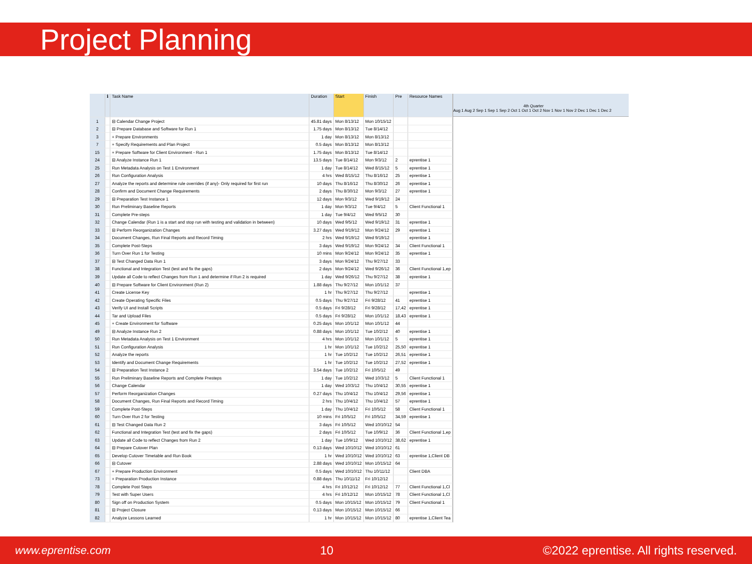Project Planning
| | ℹ | Task Name | Duration | Start | Finish | Pre | Resource Names |
| --- | --- | --- | --- | --- | --- | --- | --- |
| 1 | | ⊟ Calendar Change Project | 45.81 days | Mon 8/13/12 | Mon 10/15/12 | | |
| 2 | | ⊟ Prepare Database and Software for Run 1 | 1.75 days | Mon 8/13/12 | Tue 8/14/12 | | |
| 3 | | + Prepare Environments | 1 day | Mon 8/13/12 | Mon 8/13/12 | | |
| 7 | | + Specify Requirements and Plan Project | 0.5 days | Mon 8/13/12 | Mon 8/13/12 | | |
| 15 | | + Prepare Software for Client Environment - Run 1 | 1.75 days | Mon 8/13/12 | Tue 8/14/12 | | |
| 24 | | ⊟ Analyze Instance Run 1 | 13.5 days | Tue 8/14/12 | Mon 9/3/12 | 2 | eprentise 1 |
| 25 | | Run Metadata Analysis on Test 1 Environment | 1 day | Tue 8/14/12 | Wed 8/15/12 | 5 | eprentise 1 |
| 26 | | Run Configuration Analysis | 4 hrs | Wed 8/15/12 | Thu 8/16/12 | 25 | eprentise 1 |
| 27 | | Analyze the reports and determine rule overrides (if any)- Only required for first run | 10 days | Thu 8/16/12 | Thu 8/30/12 | 26 | eprentise 1 |
| 28 | | Confirm and Document Change Requirements | 2 days | Thu 8/30/12 | Mon 9/3/12 | 27 | eprentise 1 |
| 29 | | ⊟ Preparation Test Instance 1 | 12 days | Mon 9/3/12 | Wed 9/19/12 | 24 | |
| 30 | | Run Preliminary Baseline Reports | 1 day | Mon 9/3/12 | Tue 9/4/12 | 5 | Client Functional 1 |
| 31 | | Complete Pre-steps | 1 day | Tue 9/4/12 | Wed 9/5/12 | 30 | |
| 32 | | Change Calendar (Run 1 is a start and stop run with testing and validation in between) | 10 days | Wed 9/5/12 | Wed 9/19/12 | 31 | eprentise 1 |
| 33 | | ⊟ Perform Reorganization Changes | 3.27 days | Wed 9/19/12 | Mon 9/24/12 | 29 | eprentise 1 |
| 34 | | Document Changes, Run Final Reports and Record Timing | 2 hrs | Wed 9/19/12 | Wed 9/19/12 | | eprentise 1 |
| 35 | | Complete Post-Steps | 3 days | Wed 9/19/12 | Mon 9/24/12 | 34 | Client Functional 1 |
| 36 | | Turn Over Run 1 for Testing | 10 mins | Mon 9/24/12 | Mon 9/24/12 | 35 | eprentise 1 |
| 37 | | ⊟ Test Changed Data Run 1 | 3 days | Mon 9/24/12 | Thu 9/27/12 | 33 | |
| 38 | | Functional and Integration Test (test and fix the gaps) | 2 days | Mon 9/24/12 | Wed 9/26/12 | 36 | Client Functional 1,ep |
| 39 | | Update all Code to reflect Changes from Run 1 and determine if Run 2 is required | 1 day | Wed 9/26/12 | Thu 9/27/12 | 38 | eprentise 1 |
| 40 | | ⊟ Prepare Software for Client Environment (Run 2) | 1.88 days | Thu 9/27/12 | Mon 10/1/12 | 37 | |
| 41 | | Create License Key | 1 hr | Thu 9/27/12 | Thu 9/27/12 | | eprentise 1 |
| 42 | | Create Operating Specific Files | 0.5 days | Thu 9/27/12 | Fri 9/28/12 | 41 | eprentise 1 |
| 43 | | Verify UI and Install Scripts | 0.5 days | Fri 9/28/12 | Fri 9/28/12 | 17,42 | eprentise 1 |
| 44 | | Tar and Upload Files | 0.5 days | Fri 9/28/12 | Mon 10/1/12 | 18,43 | eprentise 1 |
| 45 | | + Create Environment for Software | 0.25 days | Mon 10/1/12 | Mon 10/1/12 | 44 | |
| 49 | | ⊟ Analyze Instance Run 2 | 0.88 days | Mon 10/1/12 | Tue 10/2/12 | 40 | eprentise 1 |
| 50 | | Run Metadata Analysis on Test 1 Environment | 4 hrs | Mon 10/1/12 | Mon 10/1/12 | 5 | eprentise 1 |
| 51 | | Run Configuration Analysis | 1 hr | Mon 10/1/12 | Tue 10/2/12 | 25,50 | eprentise 1 |
| 52 | | Analyze the reports | 1 hr | Tue 10/2/12 | Tue 10/2/12 | 26,51 | eprentise 1 |
| 53 | | Identify and Document Change Requirements | 1 hr | Tue 10/2/12 | Tue 10/2/12 | 27,52 | eprentise 1 |
| 54 | | ⊟ Preparation Test Instance 2 | 3.54 days | Tue 10/2/12 | Fri 10/5/12 | 49 | |
| 55 | | Run Preliminary Baseline Reports and Complete Presteps | 1 day | Tue 10/2/12 | Wed 10/3/12 | 5 | Client Functional 1 |
| 56 | | Change Calendar | 1 day | Wed 10/3/12 | Thu 10/4/12 | 30,55 | eprentise 1 |
| 57 | | Perform Reorganization Changes | 0.27 days | Thu 10/4/12 | Thu 10/4/12 | 29,56 | eprentise 1 |
| 58 | | Document Changes, Run Final Reports and Record Timing | 2 hrs | Thu 10/4/12 | Thu 10/4/12 | 57 | eprentise 1 |
| 59 | | Complete Post-Steps | 1 day | Thu 10/4/12 | Fri 10/5/12 | 58 | Client Functional 1 |
| 60 | | Turn Over Run 2 for Testing | 10 mins | Fri 10/5/12 | Fri 10/5/12 | 34,59 | eprentise 1 |
| 61 | | ⊟ Test Changed Data Run 2 | 3 days | Fri 10/5/12 | Wed 10/10/12 | 54 | |
| 62 | | Functional and Integration Test (test and fix the gaps) | 2 days | Fri 10/5/12 | Tue 10/9/12 | 36 | Client Functional 1,ep |
| 63 | | Update all Code to reflect Changes from Run 2 | 1 day | Tue 10/9/12 | Wed 10/10/12 | 38,62 | eprentise 1 |
| 64 | | ⊟ Prepare Cutover Plan | 0.13 days | Wed 10/10/12 | Wed 10/10/12 | 61 | |
| 65 | | Develop Cutover Timetable and Run Book | 1 hr | Wed 10/10/12 | Wed 10/10/12 | 63 | eprentise 1,Client DB |
| 66 | | ⊟ Cutover | 2.88 days | Wed 10/10/12 | Mon 10/15/12 | 64 | |
| 67 | | + Prepare Production Environment | 0.5 days | Wed 10/10/12 | Thu 10/11/12 | | Client DBA |
| 73 | | + Preparation Production Instance | 0.88 days | Thu 10/11/12 | Fri 10/12/12 | | |
| 78 | | Complete Post Steps | 4 hrs | Fri 10/12/12 | Fri 10/12/12 | 77 | Client Functional 1,Cl |
| 79 | | Test with Super Users | 4 hrs | Fri 10/12/12 | Mon 10/15/12 | 78 | Client Functional 1,Cl |
| 80 | | Sign off on Production System | 0.5 days | Mon 10/15/12 | Mon 10/15/12 | 79 | Client Functional 1 |
| 81 | | ⊟ Project Closure | 0.13 days | Mon 10/15/12 | Mon 10/15/12 | 66 | |
| 82 | | Analyze Lessons Learned | 1 hr | Mon 10/15/12 | Mon 10/15/12 | 80 | eprentise 1,Client Tea |
4th Quarter
Aug 1 Aug 2 Sep 1 Sep 1 Sep 2 Oct 1 Oct 1 Oct 2 Nov 1 Nov 1 Nov 2 Dec 1 Dec 1 Dec 2
www.eprentise.com 10 ©2022 eprentise. All rights reserved.